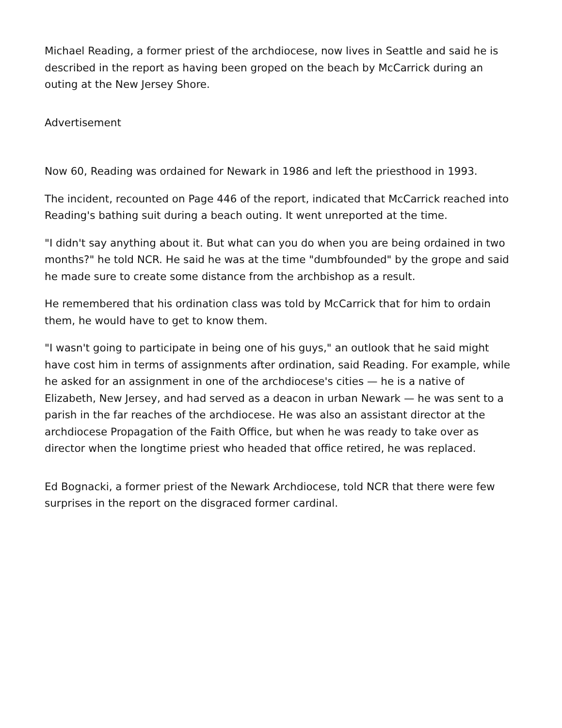Michael Reading, a former priest of the archdiocese, now lives in Seattle and said he is described in the report as having been groped on the beach by McCarrick during an outing at the New Jersey Shore.
Advertisement
Now 60, Reading was ordained for Newark in 1986 and left the priesthood in 1993.
The incident, recounted on Page 446 of the report, indicated that McCarrick reached into Reading's bathing suit during a beach outing. It went unreported at the time.
"I didn't say anything about it. But what can you do when you are being ordained in two months?" he told NCR. He said he was at the time "dumbfounded" by the grope and said he made sure to create some distance from the archbishop as a result.
He remembered that his ordination class was told by McCarrick that for him to ordain them, he would have to get to know them.
"I wasn't going to participate in being one of his guys," an outlook that he said might have cost him in terms of assignments after ordination, said Reading. For example, while he asked for an assignment in one of the archdiocese's cities — he is a native of Elizabeth, New Jersey, and had served as a deacon in urban Newark — he was sent to a parish in the far reaches of the archdiocese. He was also an assistant director at the archdiocese Propagation of the Faith Office, but when he was ready to take over as director when the longtime priest who headed that office retired, he was replaced.
Ed Bognacki, a former priest of the Newark Archdiocese, told NCR that there were few surprises in the report on the disgraced former cardinal.